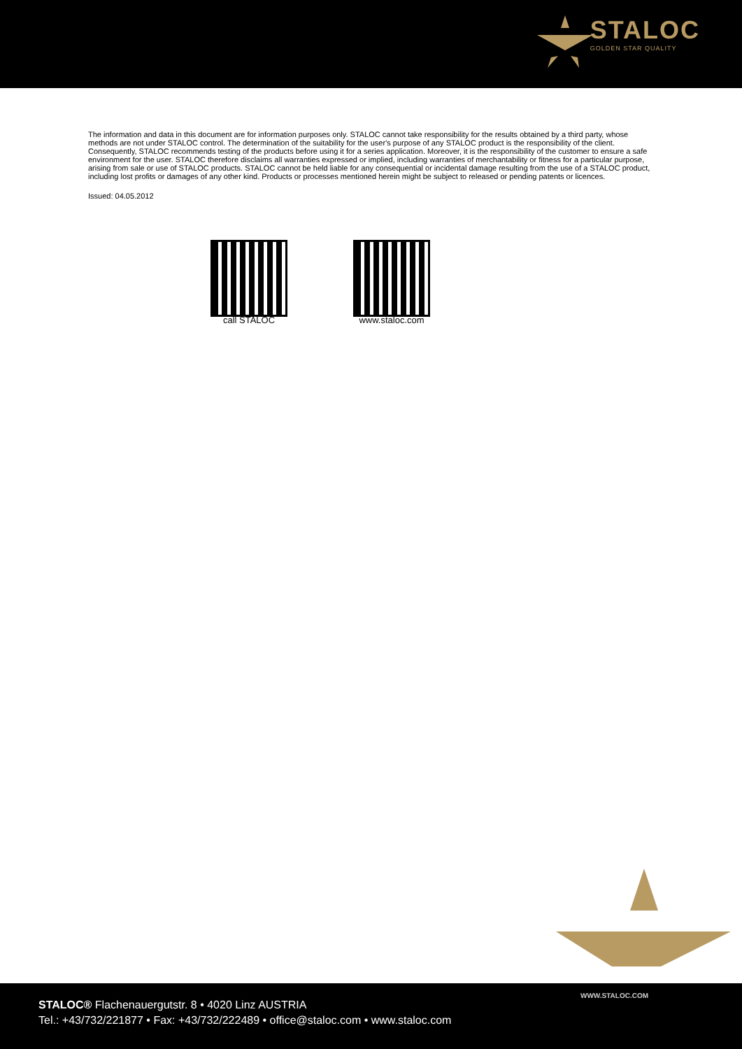STALOC
GOLDEN STAR QUALITY
The information and data in this document are for information purposes only. STALOC cannot take responsibility for the results obtained by a third party, whose methods are not under STALOC control. The determination of the suitability for the user's purpose of any STALOC product is the responsibility of the client. Consequently, STALOC recommends testing of the products before using it for a series application. Moreover, it is the responsibility of the customer to ensure a safe environment for the user. STALOC therefore disclaims all warranties expressed or implied, including warranties of merchantability or fitness for a particular purpose, arising from sale or use of STALOC products. STALOC cannot be held liable for any consequential or incidental damage resulting from the use of a STALOC product, including lost profits or damages of any other kind. Products or processes mentioned herein might be subject to released or pending patents or licences.
Issued: 04.05.2012
call STALOC www.staloc.com
STALOC® Flachenauergutstr. 8 • 4020 Linz AUSTRIA
Tel.: +43/732/221877 • Fax: +43/732/222489 • office@staloc.com • www.staloc.com
WWW.STALOC.COM